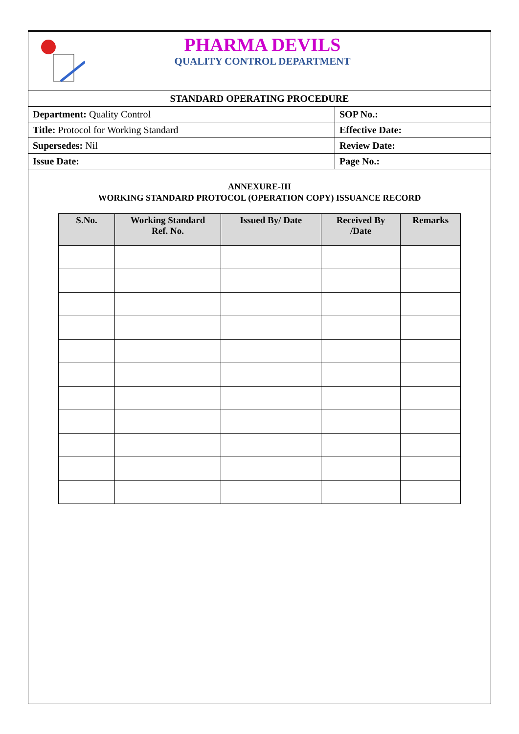PHARMA DEVILS
QUALITY CONTROL DEPARTMENT
| STANDARD OPERATING PROCEDURE | |
| Department: Quality Control | SOP No.: |
| Title: Protocol for Working Standard | Effective Date: |
| Supersedes: Nil | Review Date: |
| Issue Date: | Page No.: |
ANNEXURE-III
WORKING STANDARD PROTOCOL (OPERATION COPY) ISSUANCE RECORD
| S.No. | Working Standard Ref. No. | Issued By/ Date | Received By /Date | Remarks |
| --- | --- | --- | --- | --- |